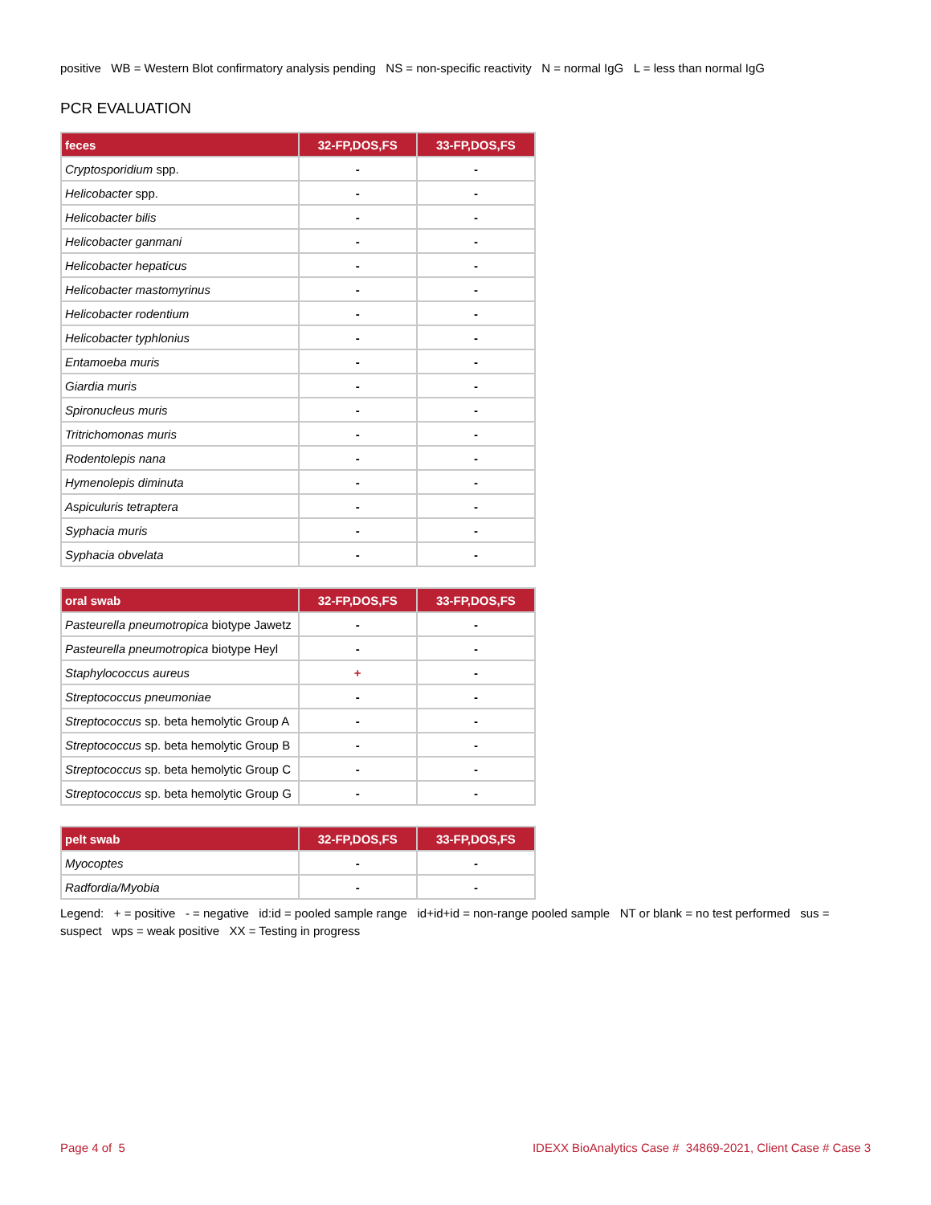positive WB = Western Blot confirmatory analysis pending NS = non-specific reactivity N = normal IgG L = less than normal IgG
PCR EVALUATION
| feces | 32-FP,DOS,FS | 33-FP,DOS,FS |
| --- | --- | --- |
| Cryptosporidium spp. | - | - |
| Helicobacter spp. | - | - |
| Helicobacter bilis | - | - |
| Helicobacter ganmani | - | - |
| Helicobacter hepaticus | - | - |
| Helicobacter mastomyrinus | - | - |
| Helicobacter rodentium | - | - |
| Helicobacter typhlonius | - | - |
| Entamoeba muris | - | - |
| Giardia muris | - | - |
| Spironucleus muris | - | - |
| Tritrichomonas muris | - | - |
| Rodentolepis nana | - | - |
| Hymenolepis diminuta | - | - |
| Aspiculuris tetraptera | - | - |
| Syphacia muris | - | - |
| Syphacia obvelata | - | - |
| oral swab | 32-FP,DOS,FS | 33-FP,DOS,FS |
| --- | --- | --- |
| Pasteurella pneumotropica biotype Jawetz | - | - |
| Pasteurella pneumotropica biotype Heyl | - | - |
| Staphylococcus aureus | + | - |
| Streptococcus pneumoniae | - | - |
| Streptococcus sp. beta hemolytic Group A | - | - |
| Streptococcus sp. beta hemolytic Group B | - | - |
| Streptococcus sp. beta hemolytic Group C | - | - |
| Streptococcus sp. beta hemolytic Group G | - | - |
| pelt swab | 32-FP,DOS,FS | 33-FP,DOS,FS |
| --- | --- | --- |
| Myocoptes | - | - |
| Radfordia/Myobia | - | - |
Legend: + = positive - = negative id:id = pooled sample range id+id+id = non-range pooled sample NT or blank = no test performed sus = suspect wps = weak positive XX = Testing in progress
Page 4 of 5 IDEXX BioAnalytics Case # 34869-2021, Client Case # Case 3